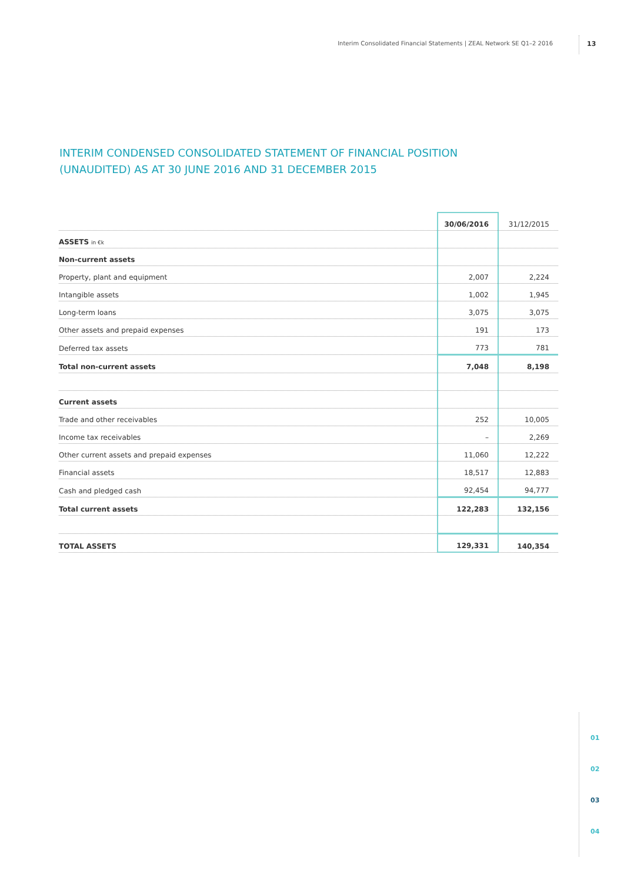Interim Consolidated Financial Statements | ZEAL Network SE Q1–2 2016 13
INTERIM CONDENSED CONSOLIDATED STATEMENT OF FINANCIAL POSITION
(UNAUDITED) AS AT 30 JUNE 2016 AND 31 DECEMBER 2015
| | 30/06/2016 | 31/12/2015 |
| --- | --- | --- |
| ASSETS in €k | | |
| Non-current assets | | |
| Property, plant and equipment | 2,007 | 2,224 |
| Intangible assets | 1,002 | 1,945 |
| Long-term loans | 3,075 | 3,075 |
| Other assets and prepaid expenses | 191 | 173 |
| Deferred tax assets | 773 | 781 |
| Total non-current assets | 7,048 | 8,198 |
| Current assets | | |
| Trade and other receivables | 252 | 10,005 |
| Income tax receivables | – | 2,269 |
| Other current assets and prepaid expenses | 11,060 | 12,222 |
| Financial assets | 18,517 | 12,883 |
| Cash and pledged cash | 92,454 | 94,777 |
| Total current assets | 122,283 | 132,156 |
| TOTAL ASSETS | 129,331 | 140,354 |
01
02
03
04